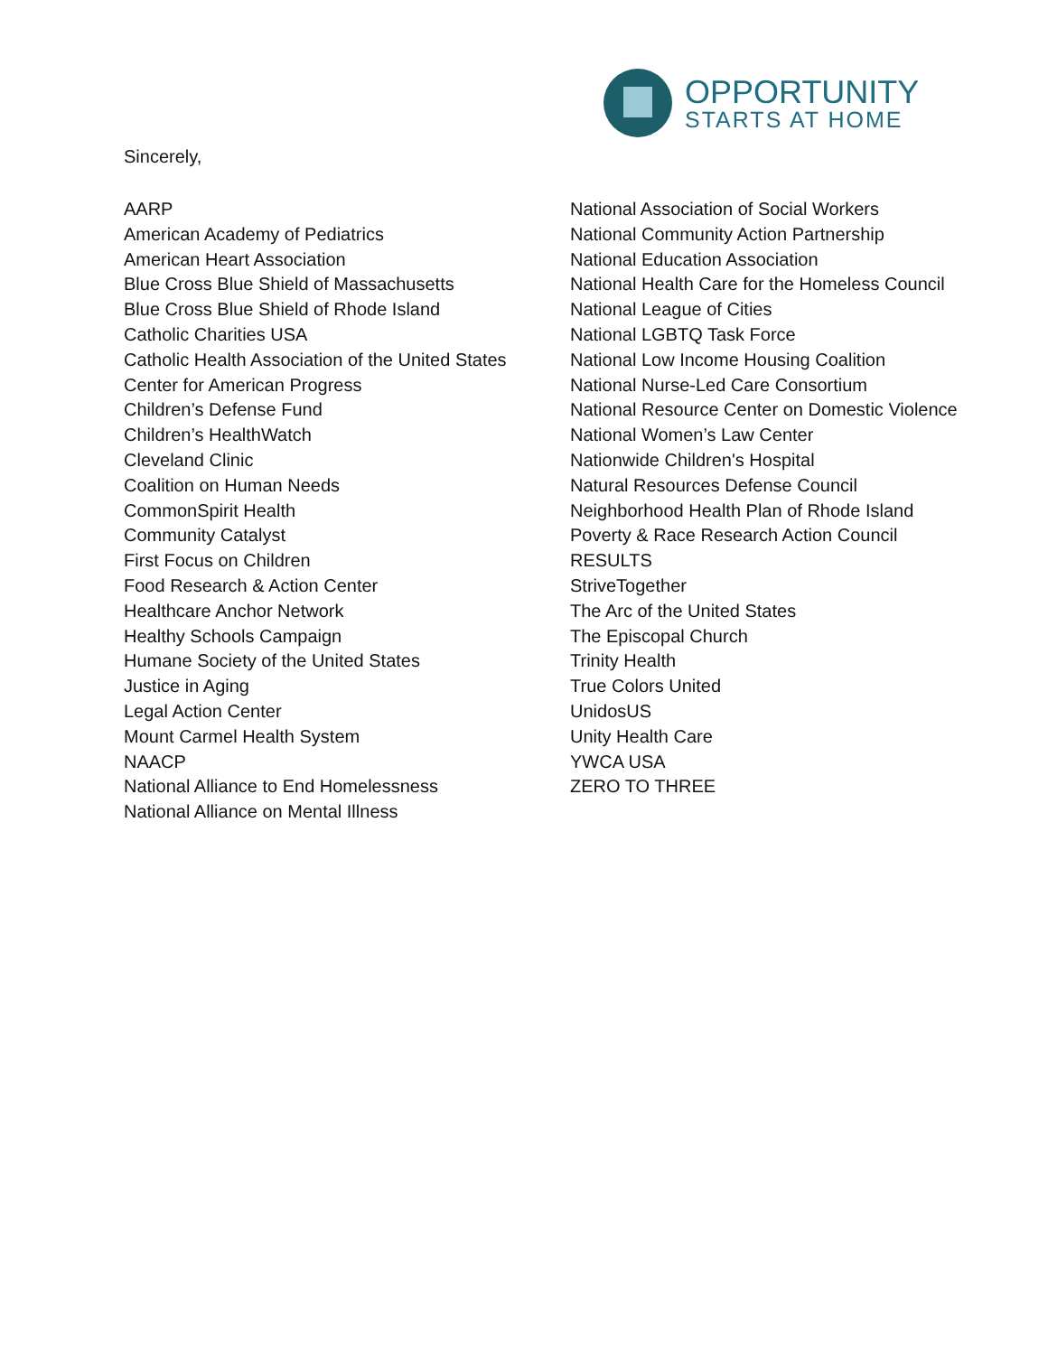OPPORTUNITY
STARTS AT HOME
Sincerely,
AARP
American Academy of Pediatrics
American Heart Association
Blue Cross Blue Shield of Massachusetts
Blue Cross Blue Shield of Rhode Island
Catholic Charities USA
Catholic Health Association of the United States
Center for American Progress
Children’s Defense Fund
Children’s HealthWatch
Cleveland Clinic
Coalition on Human Needs
CommonSpirit Health
Community Catalyst
First Focus on Children
Food Research & Action Center
Healthcare Anchor Network
Healthy Schools Campaign
Humane Society of the United States
Justice in Aging
Legal Action Center
Mount Carmel Health System
NAACP
National Alliance to End Homelessness
National Alliance on Mental Illness
National Association of Social Workers
National Community Action Partnership
National Education Association
National Health Care for the Homeless Council
National League of Cities
National LGBTQ Task Force
National Low Income Housing Coalition
National Nurse-Led Care Consortium
National Resource Center on Domestic Violence
National Women’s Law Center
Nationwide Children's Hospital
Natural Resources Defense Council
Neighborhood Health Plan of Rhode Island
Poverty & Race Research Action Council
RESULTS
StriveTogether
The Arc of the United States
The Episcopal Church
Trinity Health
True Colors United
UnidosUS
Unity Health Care
YWCA USA
ZERO TO THREE